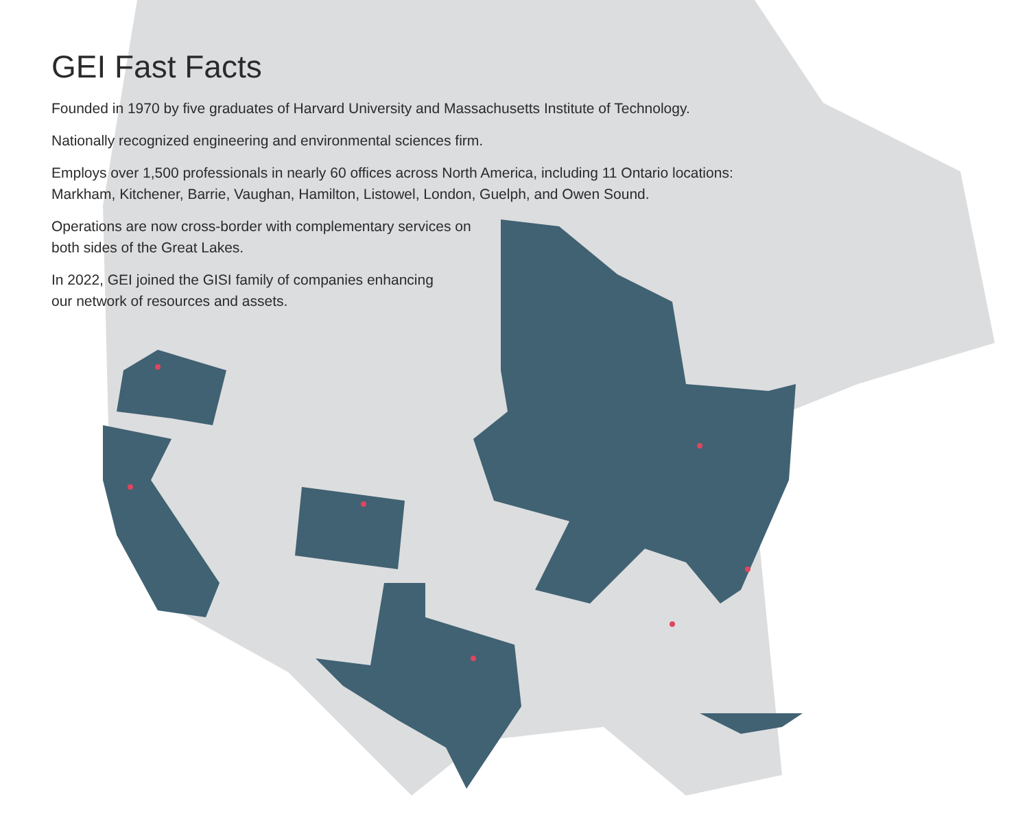GEI Fast Facts
Founded in 1970 by five graduates of Harvard University and Massachusetts Institute of Technology.
Nationally recognized engineering and environmental sciences firm.
Employs over 1,500 professionals in nearly 60 offices across North America, including 11 Ontario locations:
Markham, Kitchener, Barrie, Vaughan, Hamilton, Listowel, London, Guelph, and Owen Sound.
Operations are now cross-border with complementary services on
both sides of the Great Lakes.
In 2022, GEI joined the GISI family of companies enhancing
our network of resources and assets.